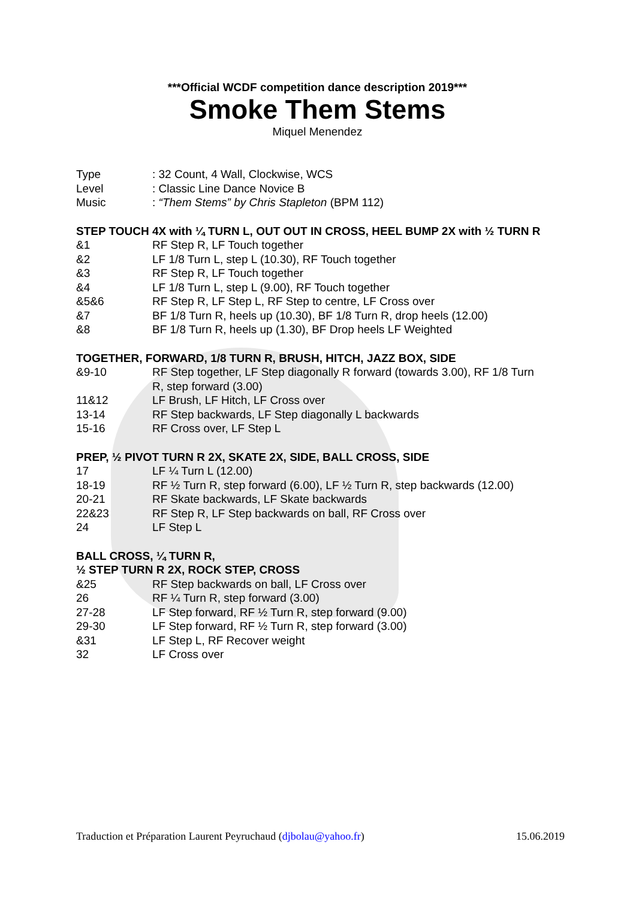***Official WCDF competition dance description 2019***
Smoke Them Stems
Miquel Menendez
| Type | : 32 Count, 4 Wall, Clockwise, WCS |
| Level | : Classic Line Dance Novice B |
| Music | : “Them Stems” by Chris Stapleton (BPM 112) |
STEP TOUCH 4X with ¼ TURN L, OUT OUT IN CROSS, HEEL BUMP 2X with ½ TURN R
| &1 | RF Step R, LF Touch together |
| &2 | LF 1/8 Turn L, step L (10.30), RF Touch together |
| &3 | RF Step R, LF Touch together |
| &4 | LF 1/8 Turn L, step L (9.00), RF Touch together |
| &5&6 | RF Step R, LF Step L, RF Step to centre, LF Cross over |
| &7 | BF 1/8 Turn R, heels up (10.30), BF 1/8 Turn R, drop heels (12.00) |
| &8 | BF 1/8 Turn R, heels up (1.30), BF Drop heels LF Weighted |
TOGETHER, FORWARD, 1/8 TURN R, BRUSH, HITCH, JAZZ BOX, SIDE
| &9-10 | RF Step together, LF Step diagonally R forward (towards 3.00), RF 1/8 Turn R, step forward (3.00) |
| 11&12 | LF Brush, LF Hitch, LF Cross over |
| 13-14 | RF Step backwards, LF Step diagonally L backwards |
| 15-16 | RF Cross over, LF Step L |
PREP, ½ PIVOT TURN R 2X, SKATE 2X, SIDE, BALL CROSS, SIDE
| 17 | LF ¼ Turn L (12.00) |
| 18-19 | RF ½ Turn R, step forward (6.00), LF ½ Turn R, step backwards (12.00) |
| 20-21 | RF Skate backwards, LF Skate backwards |
| 22&23 | RF Step R, LF Step backwards on ball, RF Cross over |
| 24 | LF Step L |
BALL CROSS, ¼ TURN R,
½ STEP TURN R 2X, ROCK STEP, CROSS
| &25 | RF Step backwards on ball, LF Cross over |
| 26 | RF ¼ Turn R, step forward (3.00) |
| 27-28 | LF Step forward, RF ½ Turn R, step forward (9.00) |
| 29-30 | LF Step forward, RF ½ Turn R, step forward (3.00) |
| &31 | LF Step L, RF Recover weight |
| 32 | LF Cross over |
Traduction et Préparation Laurent Peyruchaud (djbolau@yahoo.fr) 15.06.2019